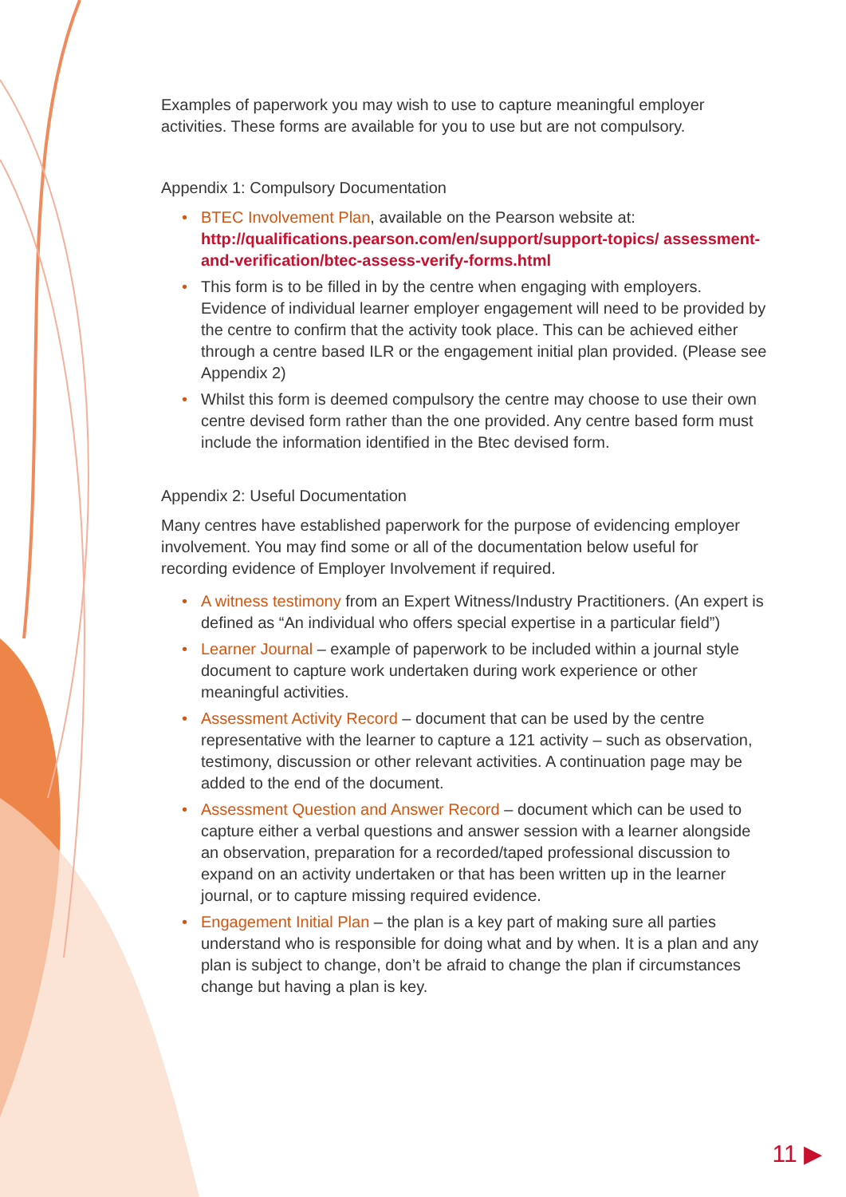Examples of paperwork you may wish to use to capture meaningful employer activities. These forms are available for you to use but are not compulsory.
Appendix 1: Compulsory Documentation
• BTEC Involvement Plan, available on the Pearson website at: http://qualifications.pearson.com/en/support/support-topics/ assessment-and-verification/btec-assess-verify-forms.html
• This form is to be filled in by the centre when engaging with employers. Evidence of individual learner employer engagement will need to be provided by the centre to confirm that the activity took place. This can be achieved either through a centre based ILR or the engagement initial plan provided. (Please see Appendix 2)
• Whilst this form is deemed compulsory the centre may choose to use their own centre devised form rather than the one provided. Any centre based form must include the information identified in the Btec devised form.
Appendix 2: Useful Documentation
Many centres have established paperwork for the purpose of evidencing employer involvement. You may find some or all of the documentation below useful for recording evidence of Employer Involvement if required.
• A witness testimony from an Expert Witness/Industry Practitioners. (An expert is defined as “An individual who offers special expertise in a particular field”)
• Learner Journal – example of paperwork to be included within a journal style document to capture work undertaken during work experience or other meaningful activities.
• Assessment Activity Record – document that can be used by the centre representative with the learner to capture a 121 activity – such as observation, testimony, discussion or other relevant activities. A continuation page may be added to the end of the document.
• Assessment Question and Answer Record – document which can be used to capture either a verbal questions and answer session with a learner alongside an observation, preparation for a recorded/taped professional discussion to expand on an activity undertaken or that has been written up in the learner journal, or to capture missing required evidence.
• Engagement Initial Plan – the plan is a key part of making sure all parties understand who is responsible for doing what and by when. It is a plan and any plan is subject to change, don’t be afraid to change the plan if circumstances change but having a plan is key.
11 ▶